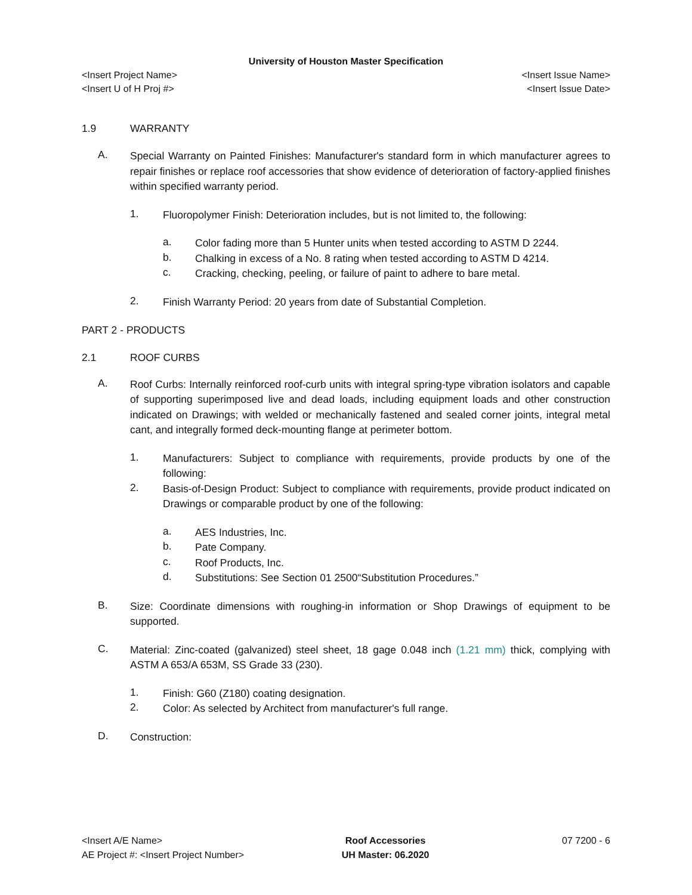University of Houston Master Specification
<Insert Project Name>
<Insert U of H Proj #>
<Insert Issue Name>
<Insert Issue Date>
1.9 WARRANTY
A.
Special Warranty on Painted Finishes: Manufacturer's standard form in which manufacturer agrees to repair finishes or replace roof accessories that show evidence of deterioration of factory-applied finishes within specified warranty period.
1.
Fluoropolymer Finish: Deterioration includes, but is not limited to, the following:
a.
Color fading more than 5 Hunter units when tested according to ASTM D 2244.
b.
Chalking in excess of a No. 8 rating when tested according to ASTM D 4214.
c.
Cracking, checking, peeling, or failure of paint to adhere to bare metal.
2.
Finish Warranty Period: 20 years from date of Substantial Completion.
PART 2 - PRODUCTS
2.1 ROOF CURBS
A.
Roof Curbs: Internally reinforced roof-curb units with integral spring-type vibration isolators and capable of supporting superimposed live and dead loads, including equipment loads and other construction indicated on Drawings; with welded or mechanically fastened and sealed corner joints, integral metal cant, and integrally formed deck-mounting flange at perimeter bottom.
1.
Manufacturers: Subject to compliance with requirements, provide products by one of the following:
2.
Basis-of-Design Product: Subject to compliance with requirements, provide product indicated on Drawings or comparable product by one of the following:
a.
AES Industries, Inc.
b.
Pate Company.
c.
Roof Products, Inc.
d.
Substitutions: See Section 01 2500“Substitution Procedures.”
B.
Size: Coordinate dimensions with roughing-in information or Shop Drawings of equipment to be supported.
C.
Material: Zinc-coated (galvanized) steel sheet, 18 gage 0.048 inch (1.21 mm) thick, complying with ASTM A 653/A 653M, SS Grade 33 (230).
1.
Finish: G60 (Z180) coating designation.
2.
Color: As selected by Architect from manufacturer's full range.
D.
Construction:
<Insert A/E Name>
AE Project #: <Insert Project Number>
Roof Accessories
UH Master: 06.2020
07 7200 - 6